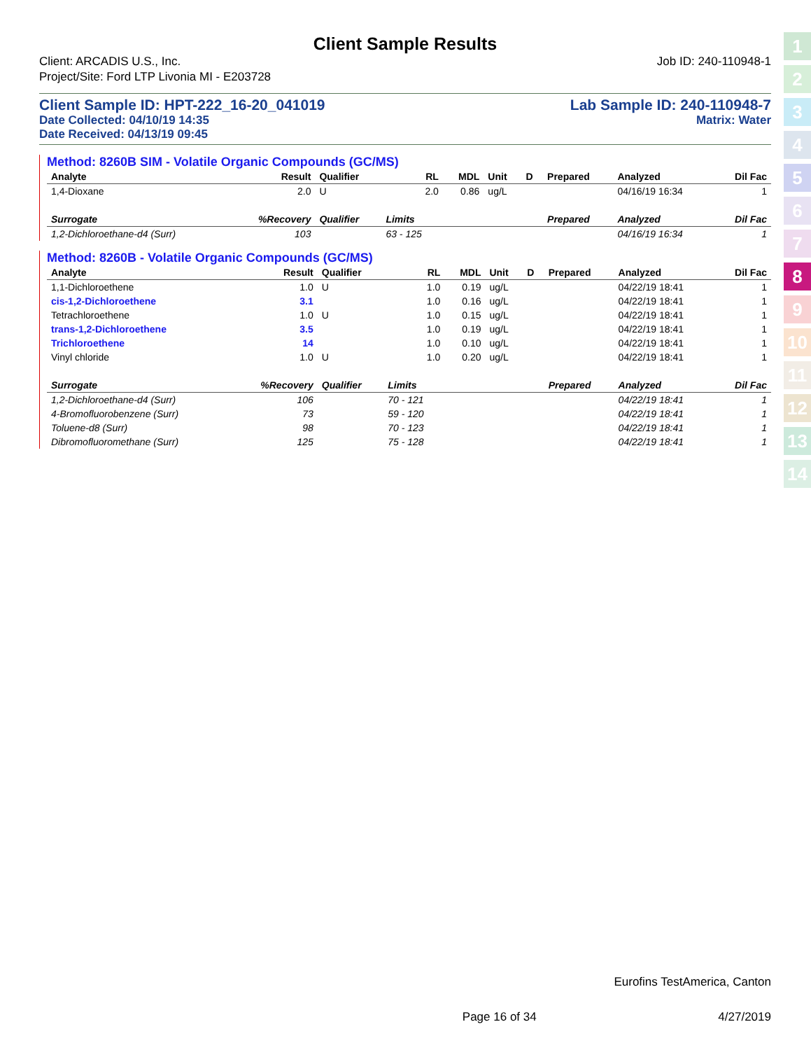1
2
3
4
5
6
7
8
9
10
11
12
13
14
Client Sample Results
Client: ARCADIS U.S., Inc. Job ID: 240-110948-1
Project/Site: Ford LTP Livonia MI - E203728
Client Sample ID: HPT-222_16-20_041019 Lab Sample ID: 240-110948-7
Date Collected: 04/10/19 14:35 Matrix: Water
Date Received: 04/13/19 09:45
Method: 8260B SIM - Volatile Organic Compounds (GC/MS)
| Analyte | Result | Qualifier | RL | MDL | Unit | D | Prepared | Analyzed | Dil Fac |
| --- | --- | --- | --- | --- | --- | --- | --- | --- | --- |
| 1,4-Dioxane | 2.0 | U | 2.0 | 0.86 | ug/L | | | 04/16/19 16:34 | 1 |
| Surrogate | %Recovery | Qualifier | Limits | | | | Prepared | Analyzed | Dil Fac |
| 1,2-Dichloroethane-d4 (Surr) | 103 | | 63 - 125 | | | | | 04/16/19 16:34 | 1 |
Method: 8260B - Volatile Organic Compounds (GC/MS)
| Analyte | Result | Qualifier | RL | MDL | Unit | D | Prepared | Analyzed | Dil Fac |
| --- | --- | --- | --- | --- | --- | --- | --- | --- | --- |
| 1,1-Dichloroethene | 1.0 | U | 1.0 | 0.19 | ug/L | | | 04/22/19 18:41 | 1 |
| cis-1,2-Dichloroethene | 3.1 | | 1.0 | 0.16 | ug/L | | | 04/22/19 18:41 | 1 |
| Tetrachloroethene | 1.0 | U | 1.0 | 0.15 | ug/L | | | 04/22/19 18:41 | 1 |
| trans-1,2-Dichloroethene | 3.5 | | 1.0 | 0.19 | ug/L | | | 04/22/19 18:41 | 1 |
| Trichloroethene | 14 | | 1.0 | 0.10 | ug/L | | | 04/22/19 18:41 | 1 |
| Vinyl chloride | 1.0 | U | 1.0 | 0.20 | ug/L | | | 04/22/19 18:41 | 1 |
| Surrogate | %Recovery | Qualifier | Limits | | | | Prepared | Analyzed | Dil Fac |
| 1,2-Dichloroethane-d4 (Surr) | 106 | | 70 - 121 | | | | | 04/22/19 18:41 | 1 |
| 4-Bromofluorobenzene (Surr) | 73 | | 59 - 120 | | | | | 04/22/19 18:41 | 1 |
| Toluene-d8 (Surr) | 98 | | 70 - 123 | | | | | 04/22/19 18:41 | 1 |
| Dibromofluoromethane (Surr) | 125 | | 75 - 128 | | | | | 04/22/19 18:41 | 1 |
Eurofins TestAmerica, Canton
Page 16 of 34 4/27/2019